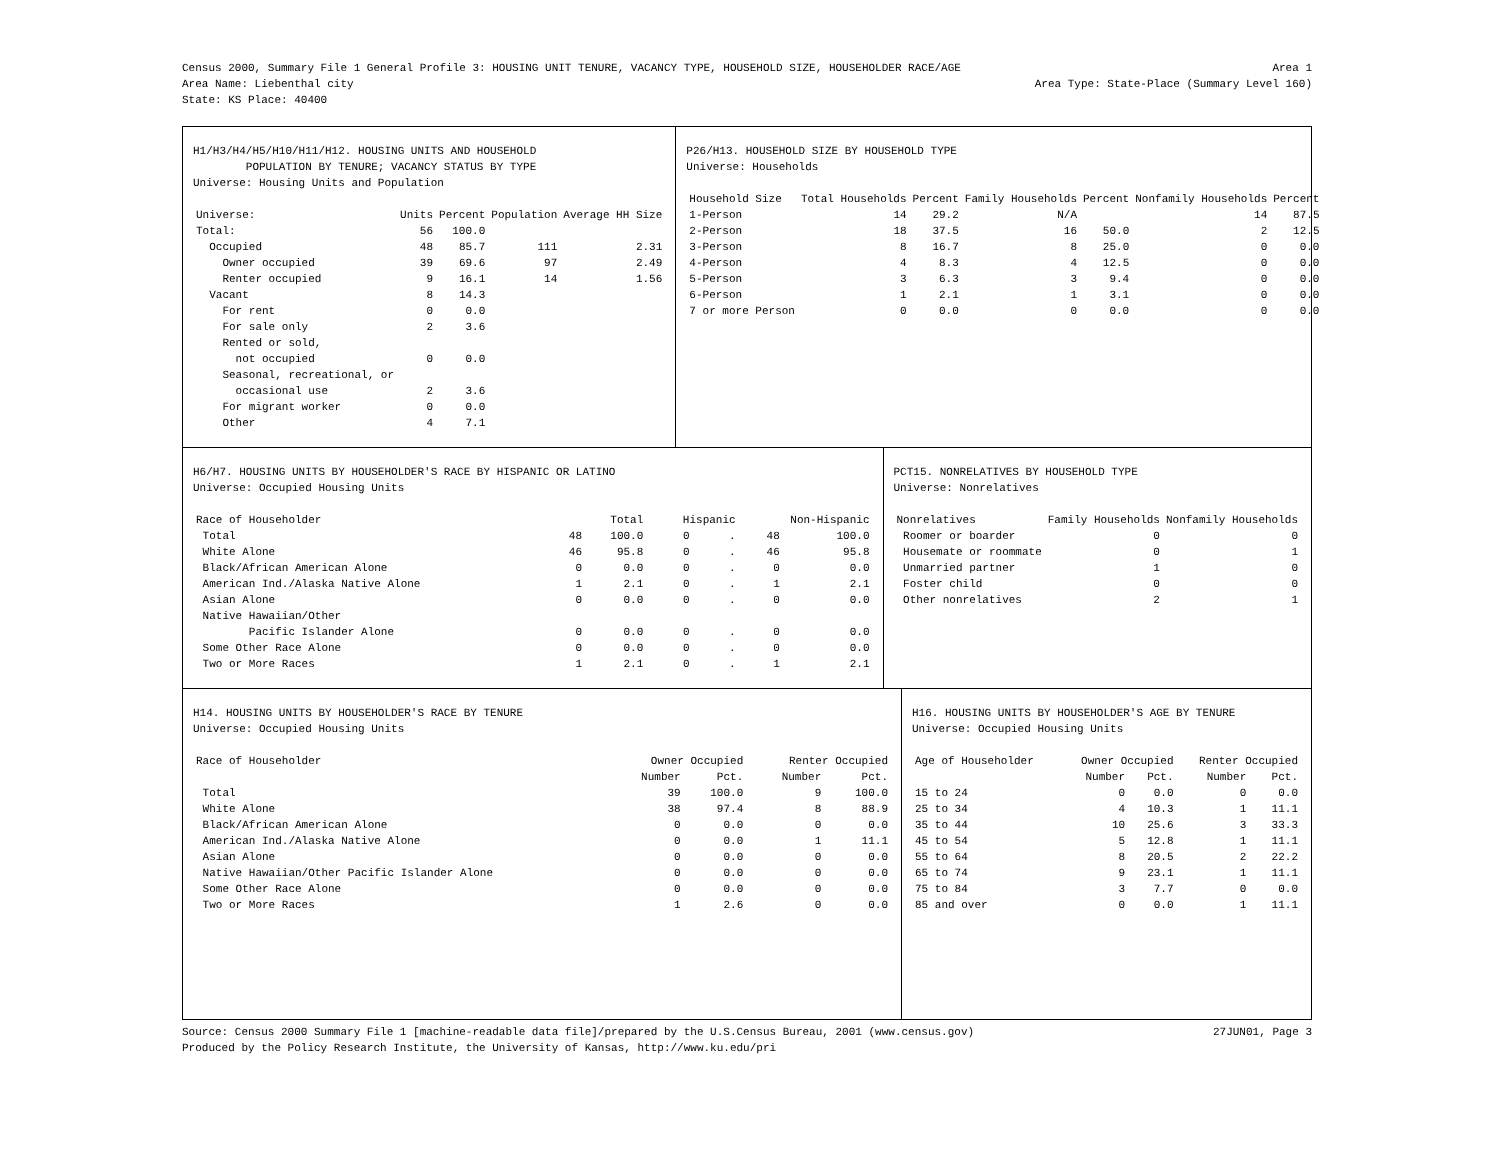Census 2000, Summary File 1 General Profile 3: HOUSING UNIT TENURE, VACANCY TYPE, HOUSEHOLD SIZE, HOUSEHOLDER RACE/AGE Area 1
Area Name: Liebenthal city Area Type: State-Place (Summary Level 160)
State: KS Place: 40400
H1/H3/H4/H5/H10/H11/H12. HOUSING UNITS AND HOUSEHOLD
POPULATION BY TENURE; VACANCY STATUS BY TYPE
Universe: Housing Units and Population
| Universe: | Units | Percent | Population | Average HH Size |
| --- | --- | --- | --- | --- |
| Total: | 56 | 100.0 | | |
| Occupied | 48 | 85.7 | 111 | 2.31 |
| Owner occupied | 39 | 69.6 | 97 | 2.49 |
| Renter occupied | 9 | 16.1 | 14 | 1.56 |
| Vacant | 8 | 14.3 | | |
| For rent | 0 | 0.0 | | |
| For sale only | 2 | 3.6 | | |
| Rented or sold, not occupied | 0 | 0.0 | | |
| Seasonal, recreational, or occasional use | 2 | 3.6 | | |
| For migrant worker | 0 | 0.0 | | |
| Other | 4 | 7.1 | | |
P26/H13. HOUSEHOLD SIZE BY HOUSEHOLD TYPE
Universe: Households
| Household Size | Total Households | Percent | Family Households | Percent | Nonfamily Households | Percent |
| --- | --- | --- | --- | --- | --- | --- |
| 1-Person | 14 | 29.2 | N/A | | 14 | 87.5 |
| 2-Person | 18 | 37.5 | 16 | 50.0 | 2 | 12.5 |
| 3-Person | 8 | 16.7 | 8 | 25.0 | 0 | 0.0 |
| 4-Person | 4 | 8.3 | 4 | 12.5 | 0 | 0.0 |
| 5-Person | 3 | 6.3 | 3 | 9.4 | 0 | 0.0 |
| 6-Person | 1 | 2.1 | 1 | 3.1 | 0 | 0.0 |
| 7 or more Person | 0 | 0.0 | 0 | 0.0 | 0 | 0.0 |
H6/H7. HOUSING UNITS BY HOUSEHOLDER'S RACE BY HISPANIC OR LATINO
Universe: Occupied Housing Units
| Race of Householder | Total | | Hispanic | | Non-Hispanic | |
| --- | --- | --- | --- | --- | --- | --- |
| Total | 48 | 100.0 | 0 | . | 48 | 100.0 |
| White Alone | 46 | 95.8 | 0 | . | 46 | 95.8 |
| Black/African American Alone | 0 | 0.0 | 0 | . | 0 | 0.0 |
| American Ind./Alaska Native Alone | 1 | 2.1 | 0 | . | 1 | 2.1 |
| Asian Alone | 0 | 0.0 | 0 | . | 0 | 0.0 |
| Native Hawaiian/Other Pacific Islander Alone | 0 | 0.0 | 0 | . | 0 | 0.0 |
| Some Other Race Alone | 0 | 0.0 | 0 | . | 0 | 0.0 |
| Two or More Races | 1 | 2.1 | 0 | . | 1 | 2.1 |
PCT15. NONRELATIVES BY HOUSEHOLD TYPE
Universe: Nonrelatives
| Nonrelatives | Family Households | Nonfamily Households |
| --- | --- | --- |
| Roomer or boarder | 0 | 0 |
| Housemate or roommate | 0 | 1 |
| Unmarried partner | 1 | 0 |
| Foster child | 0 | 0 |
| Other nonrelatives | 2 | 1 |
H14. HOUSING UNITS BY HOUSEHOLDER'S RACE BY TENURE
Universe: Occupied Housing Units
| Race of Householder | Owner Occupied | | Renter Occupied | |
| --- | --- | --- | --- | --- |
| | Number | Pct. | Number | Pct. |
| Total | 39 | 100.0 | 9 | 100.0 |
| White Alone | 38 | 97.4 | 8 | 88.9 |
| Black/African American Alone | 0 | 0.0 | 0 | 0.0 |
| American Ind./Alaska Native Alone | 0 | 0.0 | 1 | 11.1 |
| Asian Alone | 0 | 0.0 | 0 | 0.0 |
| Native Hawaiian/Other Pacific Islander Alone | 0 | 0.0 | 0 | 0.0 |
| Some Other Race Alone | 0 | 0.0 | 0 | 0.0 |
| Two or More Races | 1 | 2.6 | 0 | 0.0 |
H16. HOUSING UNITS BY HOUSEHOLDER'S AGE BY TENURE
Universe: Occupied Housing Units
| Age of Householder | Owner Occupied | | Renter Occupied | |
| --- | --- | --- | --- | --- |
| | Number | Pct. | Number | Pct. |
| 15 to 24 | 0 | 0.0 | 0 | 0.0 |
| 25 to 34 | 4 | 10.3 | 1 | 11.1 |
| 35 to 44 | 10 | 25.6 | 3 | 33.3 |
| 45 to 54 | 5 | 12.8 | 1 | 11.1 |
| 55 to 64 | 8 | 20.5 | 2 | 22.2 |
| 65 to 74 | 9 | 23.1 | 1 | 11.1 |
| 75 to 84 | 3 | 7.7 | 0 | 0.0 |
| 85 and over | 0 | 0.0 | 1 | 11.1 |
Source: Census 2000 Summary File 1 [machine-readable data file]/prepared by the U.S.Census Bureau, 2001 (www.census.gov) 27JUN01, Page 3
Produced by the Policy Research Institute, the University of Kansas, http://www.ku.edu/pri